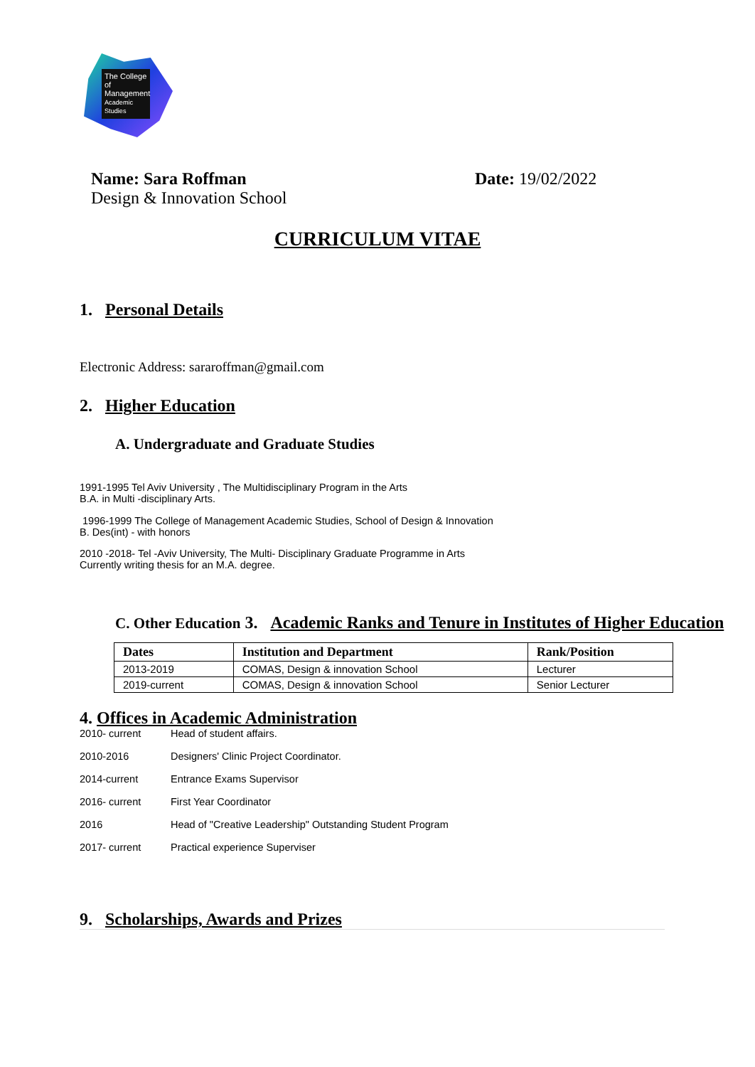The College
of Management
Academic Studies
Name: Sara Roffman
Design & Innovation School
Date: 19/02/2022
CURRICULUM VITAE
1. Personal Details
Electronic Address: sararoffman@gmail.com
2. Higher Education
A. Undergraduate and Graduate Studies
1991-1995 Tel Aviv University , The Multidisciplinary Program in the Arts
B.A. in Multi -disciplinary Arts.
1996-1999 The College of Management Academic Studies, School of Design & Innovation
B. Des(int) - with honors
2010 -2018- Tel -Aviv University, The Multi- Disciplinary Graduate Programme in Arts
Currently writing thesis for an M.A. degree.
C. Other Education 3. Academic Ranks and Tenure in Institutes of Higher Education
| Dates | Institution and Department | Rank/Position |
| --- | --- | --- |
| 2013-2019 | COMAS, Design & innovation School | Lecturer |
| 2019-current | COMAS, Design & innovation School | Senior Lecturer |
4. Offices in Academic Administration
2010- current Head of student affairs.
2010-2016 Designers' Clinic Project Coordinator.
2014-current Entrance Exams Supervisor
2016- current First Year Coordinator
2016 Head of "Creative Leadership" Outstanding Student Program
2017- current Practical experience Superviser
9. Scholarships, Awards and Prizes